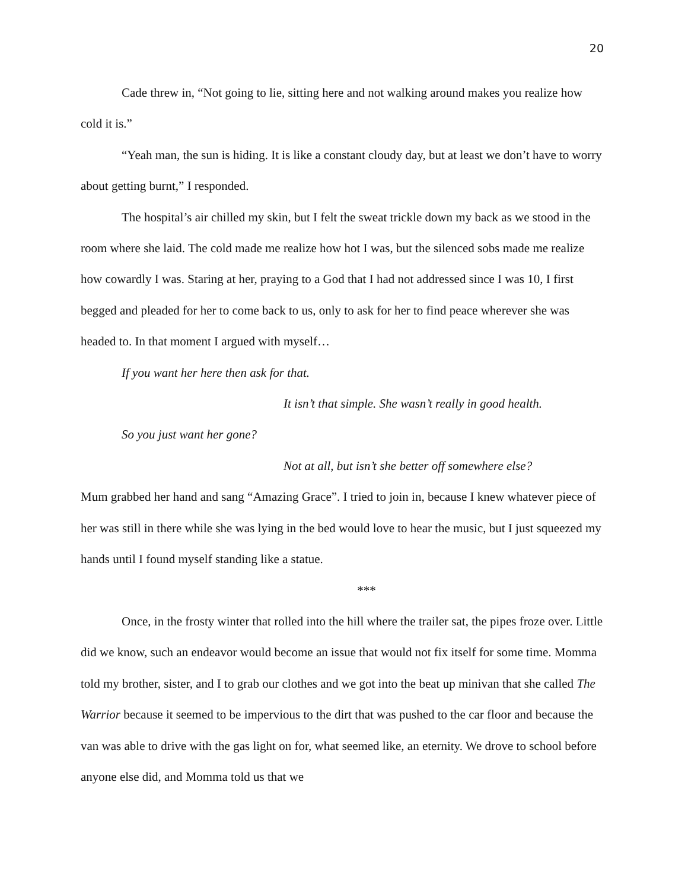20
Cade threw in, “Not going to lie, sitting here and not walking around makes you realize how cold it is.”
“Yeah man, the sun is hiding. It is like a constant cloudy day, but at least we don’t have to worry about getting burnt,” I responded.
The hospital’s air chilled my skin, but I felt the sweat trickle down my back as we stood in the room where she laid. The cold made me realize how hot I was, but the silenced sobs made me realize how cowardly I was. Staring at her, praying to a God that I had not addressed since I was 10, I first begged and pleaded for her to come back to us, only to ask for her to find peace wherever she was headed to. In that moment I argued with myself…
If you want her here then ask for that.
It isn’t that simple. She wasn’t really in good health.
So you just want her gone?
Not at all, but isn’t she better off somewhere else?
Mum grabbed her hand and sang “Amazing Grace”. I tried to join in, because I knew whatever piece of her was still in there while she was lying in the bed would love to hear the music, but I just squeezed my hands until I found myself standing like a statue.
***
Once, in the frosty winter that rolled into the hill where the trailer sat, the pipes froze over. Little did we know, such an endeavor would become an issue that would not fix itself for some time. Momma told my brother, sister, and I to grab our clothes and we got into the beat up minivan that she called The Warrior because it seemed to be impervious to the dirt that was pushed to the car floor and because the van was able to drive with the gas light on for, what seemed like, an eternity. We drove to school before anyone else did, and Momma told us that we